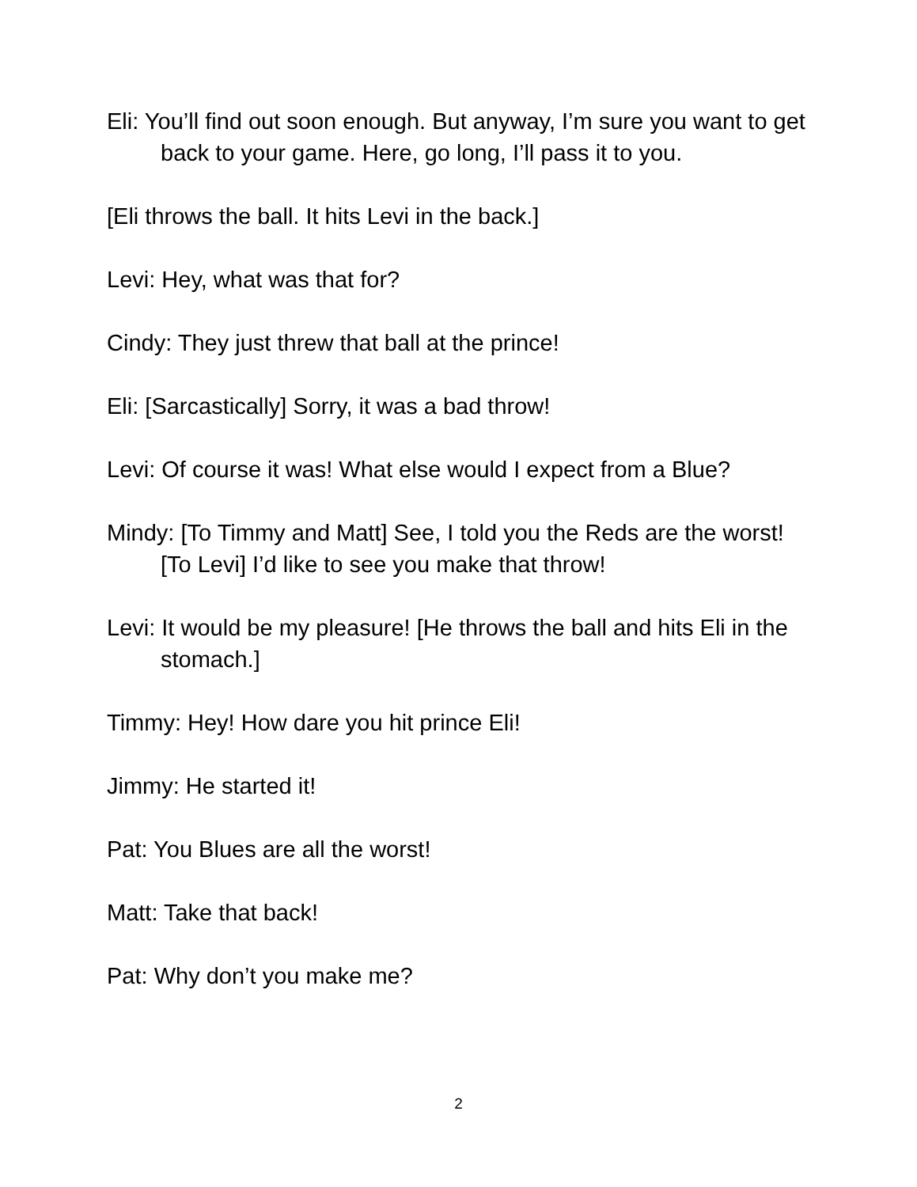Eli: You’ll find out soon enough. But anyway, I’m sure you want to get back to your game. Here, go long, I’ll pass it to you.
[Eli throws the ball. It hits Levi in the back.]
Levi: Hey, what was that for?
Cindy: They just threw that ball at the prince!
Eli: [Sarcastically] Sorry, it was a bad throw!
Levi: Of course it was! What else would I expect from a Blue?
Mindy: [To Timmy and Matt] See, I told you the Reds are the worst! [To Levi] I’d like to see you make that throw!
Levi: It would be my pleasure! [He throws the ball and hits Eli in the stomach.]
Timmy: Hey! How dare you hit prince Eli!
Jimmy: He started it!
Pat: You Blues are all the worst!
Matt: Take that back!
Pat: Why don’t you make me?
2